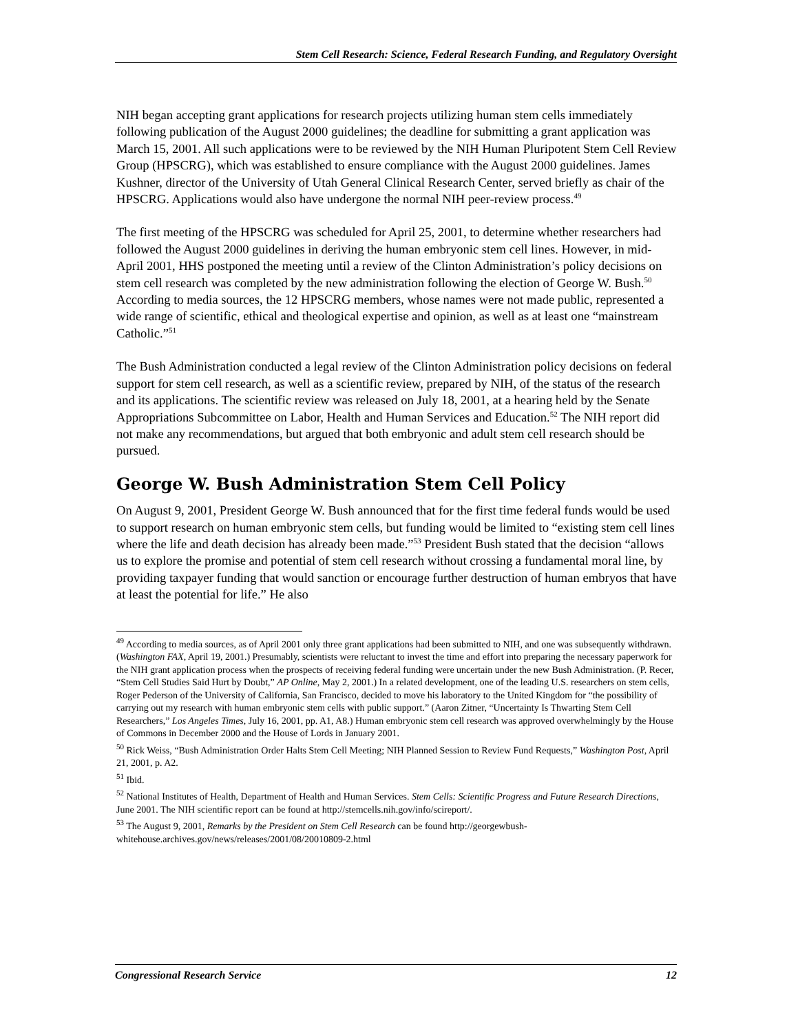Stem Cell Research: Science, Federal Research Funding, and Regulatory Oversight
NIH began accepting grant applications for research projects utilizing human stem cells immediately following publication of the August 2000 guidelines; the deadline for submitting a grant application was March 15, 2001. All such applications were to be reviewed by the NIH Human Pluripotent Stem Cell Review Group (HPSCRG), which was established to ensure compliance with the August 2000 guidelines. James Kushner, director of the University of Utah General Clinical Research Center, served briefly as chair of the HPSCRG. Applications would also have undergone the normal NIH peer-review process.<sup>49</sup>
The first meeting of the HPSCRG was scheduled for April 25, 2001, to determine whether researchers had followed the August 2000 guidelines in deriving the human embryonic stem cell lines. However, in mid-April 2001, HHS postponed the meeting until a review of the Clinton Administration’s policy decisions on stem cell research was completed by the new administration following the election of George W. Bush.<sup>50</sup> According to media sources, the 12 HPSCRG members, whose names were not made public, represented a wide range of scientific, ethical and theological expertise and opinion, as well as at least one “mainstream Catholic.”<sup>51</sup>
The Bush Administration conducted a legal review of the Clinton Administration policy decisions on federal support for stem cell research, as well as a scientific review, prepared by NIH, of the status of the research and its applications. The scientific review was released on July 18, 2001, at a hearing held by the Senate Appropriations Subcommittee on Labor, Health and Human Services and Education.<sup>52</sup> The NIH report did not make any recommendations, but argued that both embryonic and adult stem cell research should be pursued.
George W. Bush Administration Stem Cell Policy
On August 9, 2001, President George W. Bush announced that for the first time federal funds would be used to support research on human embryonic stem cells, but funding would be limited to “existing stem cell lines where the life and death decision has already been made.”<sup>53</sup> President Bush stated that the decision “allows us to explore the promise and potential of stem cell research without crossing a fundamental moral line, by providing taxpayer funding that would sanction or encourage further destruction of human embryos that have at least the potential for life.” He also
<sup>49</sup> According to media sources, as of April 2001 only three grant applications had been submitted to NIH, and one was subsequently withdrawn. (Washington FAX, April 19, 2001.) Presumably, scientists were reluctant to invest the time and effort into preparing the necessary paperwork for the NIH grant application process when the prospects of receiving federal funding were uncertain under the new Bush Administration. (P. Recer, “Stem Cell Studies Said Hurt by Doubt,” AP Online, May 2, 2001.) In a related development, one of the leading U.S. researchers on stem cells, Roger Pederson of the University of California, San Francisco, decided to move his laboratory to the United Kingdom for “the possibility of carrying out my research with human embryonic stem cells with public support.” (Aaron Zitner, “Uncertainty Is Thwarting Stem Cell Researchers,” Los Angeles Times, July 16, 2001, pp. A1, A8.) Human embryonic stem cell research was approved overwhelmingly by the House of Commons in December 2000 and the House of Lords in January 2001.
<sup>50</sup> Rick Weiss, “Bush Administration Order Halts Stem Cell Meeting; NIH Planned Session to Review Fund Requests,” Washington Post, April 21, 2001, p. A2.
<sup>51</sup> Ibid.
<sup>52</sup> National Institutes of Health, Department of Health and Human Services. Stem Cells: Scientific Progress and Future Research Directions, June 2001. The NIH scientific report can be found at http://stemcells.nih.gov/info/scireport/.
<sup>53</sup> The August 9, 2001, Remarks by the President on Stem Cell Research can be found http://georgewbush-whitehouse.archives.gov/news/releases/2001/08/20010809-2.html
Congressional Research Service 12